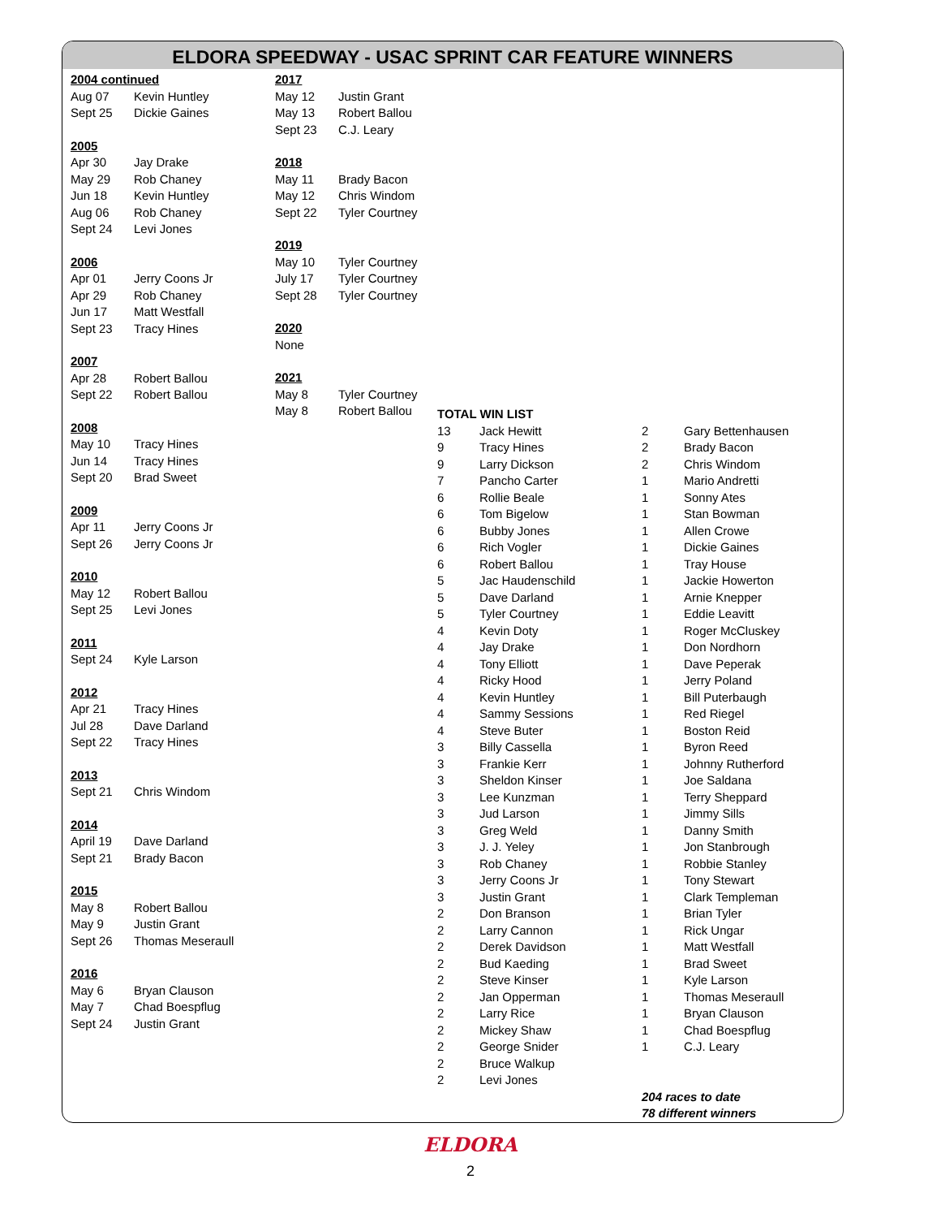ELDORA SPEEDWAY - USAC SPRINT CAR FEATURE WINNERS
| 2004 continued | |
| Aug 07 | Kevin Huntley |
| Sept 25 | Dickie Gaines |
| 2005 | |
| Apr 30 | Jay Drake |
| May 29 | Rob Chaney |
| Jun 18 | Kevin Huntley |
| Aug 06 | Rob Chaney |
| Sept 24 | Levi Jones |
| 2006 | |
| Apr 01 | Jerry Coons Jr |
| Apr 29 | Rob Chaney |
| Jun 17 | Matt Westfall |
| Sept 23 | Tracy Hines |
| 2007 | |
| Apr 28 | Robert Ballou |
| Sept 22 | Robert Ballou |
| 2008 | |
| May 10 | Tracy Hines |
| Jun 14 | Tracy Hines |
| Sept 20 | Brad Sweet |
| 2009 | |
| Apr 11 | Jerry Coons Jr |
| Sept 26 | Jerry Coons Jr |
| 2010 | |
| May 12 | Robert Ballou |
| Sept 25 | Levi Jones |
| 2011 | |
| Sept 24 | Kyle Larson |
| 2012 | |
| Apr 21 | Tracy Hines |
| Jul 28 | Dave Darland |
| Sept 22 | Tracy Hines |
| 2013 | |
| Sept 21 | Chris Windom |
| 2014 | |
| April 19 | Dave Darland |
| Sept 21 | Brady Bacon |
| 2015 | |
| May 8 | Robert Ballou |
| May 9 | Justin Grant |
| Sept 26 | Thomas Meseraull |
| 2016 | |
| May 6 | Bryan Clauson |
| May 7 | Chad Boespflug |
| Sept 24 | Justin Grant |
| 2017 | |
| May 12 | Justin Grant |
| May 13 | Robert Ballou |
| Sept 23 | C.J. Leary |
| 2018 | |
| May 11 | Brady Bacon |
| May 12 | Chris Windom |
| Sept 22 | Tyler Courtney |
| 2019 | |
| May 10 | Tyler Courtney |
| July 17 | Tyler Courtney |
| Sept 28 | Tyler Courtney |
| 2020 | |
| None | |
| 2021 | |
| May 8 | Tyler Courtney |
| May 8 | Robert Ballou |
| TOTAL WIN LIST | | | |
| 13 | Jack Hewitt | 2 | Gary Bettenhausen |
| 9 | Tracy Hines | 2 | Brady Bacon |
| 9 | Larry Dickson | 2 | Chris Windom |
| 7 | Pancho Carter | 1 | Mario Andretti |
| 6 | Rollie Beale | 1 | Sonny Ates |
| 6 | Tom Bigelow | 1 | Stan Bowman |
| 6 | Bubby Jones | 1 | Allen Crowe |
| 6 | Rich Vogler | 1 | Dickie Gaines |
| 6 | Robert Ballou | 1 | Tray House |
| 5 | Jac Haudenschild | 1 | Jackie Howerton |
| 5 | Dave Darland | 1 | Arnie Knepper |
| 5 | Tyler Courtney | 1 | Eddie Leavitt |
| 4 | Kevin Doty | 1 | Roger McCluskey |
| 4 | Jay Drake | 1 | Don Nordhorn |
| 4 | Tony Elliott | 1 | Dave Peperak |
| 4 | Ricky Hood | 1 | Jerry Poland |
| 4 | Kevin Huntley | 1 | Bill Puterbaugh |
| 4 | Sammy Sessions | 1 | Red Riegel |
| 4 | Steve Buter | 1 | Boston Reid |
| 3 | Billy Cassella | 1 | Byron Reed |
| 3 | Frankie Kerr | 1 | Johnny Rutherford |
| 3 | Sheldon Kinser | 1 | Joe Saldana |
| 3 | Lee Kunzman | 1 | Terry Sheppard |
| 3 | Jud Larson | 1 | Jimmy Sills |
| 3 | Greg Weld | 1 | Danny Smith |
| 3 | J. J. Yeley | 1 | Jon Stanbrough |
| 3 | Rob Chaney | 1 | Robbie Stanley |
| 3 | Jerry Coons Jr | 1 | Tony Stewart |
| 3 | Justin Grant | 1 | Clark Templeman |
| 2 | Don Branson | 1 | Brian Tyler |
| 2 | Larry Cannon | 1 | Rick Ungar |
| 2 | Derek Davidson | 1 | Matt Westfall |
| 2 | Bud Kaeding | 1 | Brad Sweet |
| 2 | Steve Kinser | 1 | Kyle Larson |
| 2 | Jan Opperman | 1 | Thomas Meseraull |
| 2 | Larry Rice | 1 | Bryan Clauson |
| 2 | Mickey Shaw | 1 | Chad Boespflug |
| 2 | George Snider | 1 | C.J. Leary |
| 2 | Bruce Walkup | | |
| 2 | Levi Jones | | |
| | | 204 races to date | |
| | | 78 different winners | |
ELDORA
2